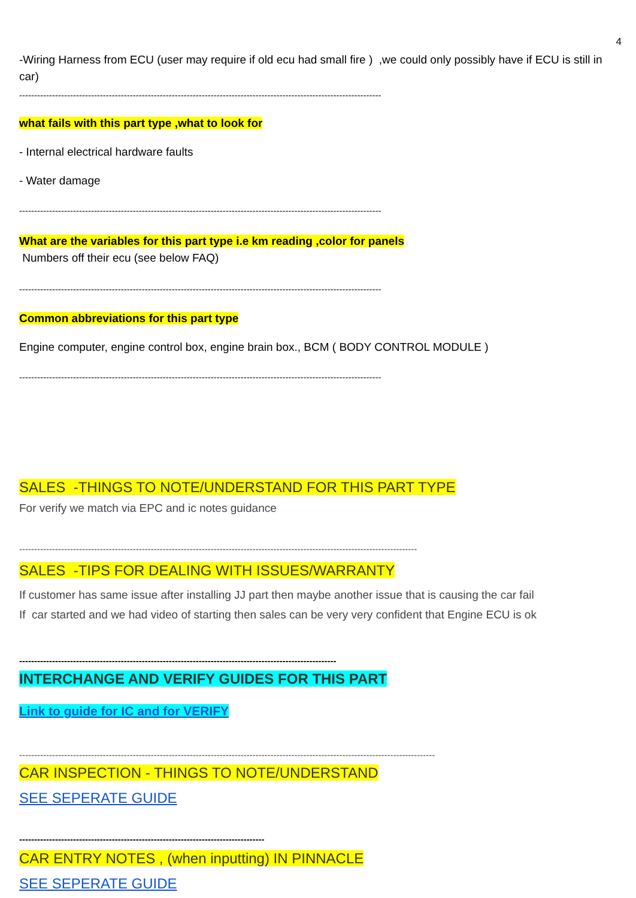4
-Wiring Harness from ECU (user may require if old ecu had small fire ) ,we could only possibly have if ECU is still in car)
-------------------------------------------------------------------------------------------------------------------------
what fails with this part type ,what to look for
- Internal electrical hardware faults
- Water damage
-------------------------------------------------------------------------------------------------------------------------
What are the variables for this part type i.e km reading ,color for panels
Numbers off their ecu (see below FAQ)
-------------------------------------------------------------------------------------------------------------------------
Common abbreviations for this part type
Engine computer, engine control box, engine brain box., BCM ( BODY CONTROL MODULE )
-------------------------------------------------------------------------------------------------------------------------
SALES -THINGS TO NOTE/UNDERSTAND FOR THIS PART TYPE
For verify we match via EPC and ic notes guidance
-------------------------------------------------------------------------------------------------------------------------------------
SALES -TIPS FOR DEALING WITH ISSUES/WARRANTY
If customer has same issue after installing JJ part then maybe another issue that is causing the car fail
If car started and we had video of starting then sales can be very very confident that Engine ECU is ok
----------------------------------------------------------------------------------------------------------
INTERCHANGE AND VERIFY GUIDES FOR THIS PART
Link to guide for IC and for VERIFY
-------------------------------------------------------------------------------------------------------------------------------------------
CAR INSPECTION - THINGS TO NOTE/UNDERSTAND
SEE SEPERATE GUIDE
----------------------------------------------------------------------------------
CAR ENTRY NOTES , (when inputting) IN PINNACLE
SEE SEPERATE GUIDE